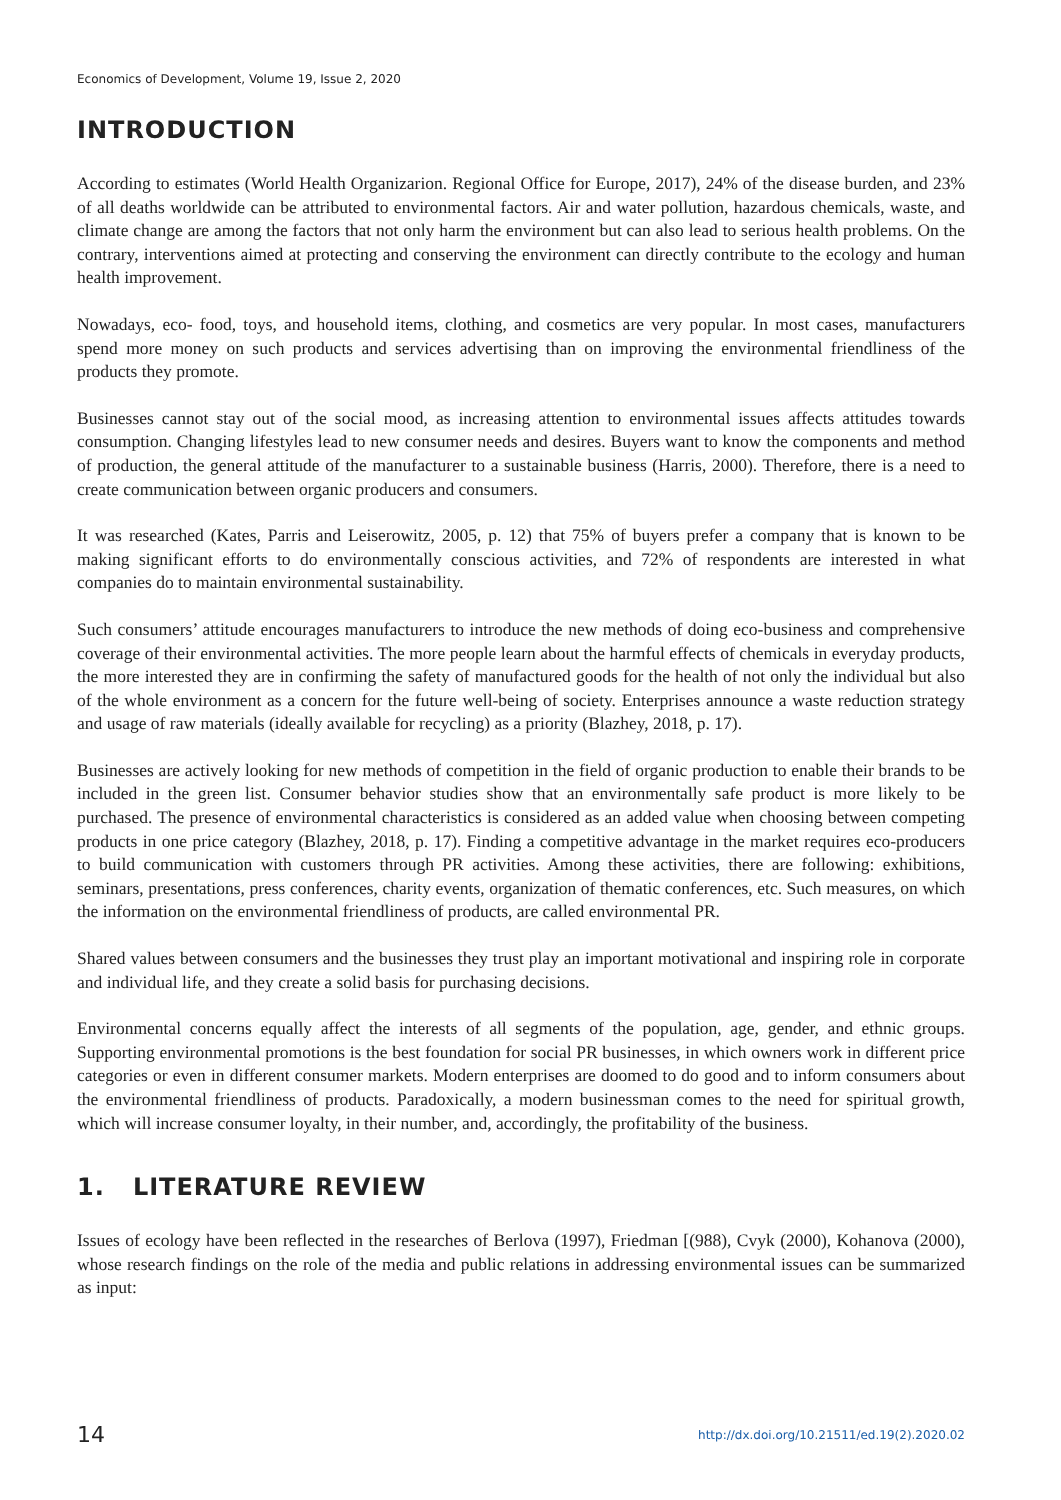Economics of Development, Volume 19, Issue 2, 2020
INTRODUCTION
According to estimates (World Health Organizarion. Regional Office for Europe, 2017), 24% of the disease burden, and 23% of all deaths worldwide can be attributed to environmental factors. Air and water pollution, hazardous chemicals, waste, and climate change are among the factors that not only harm the environment but can also lead to serious health problems. On the contrary, interventions aimed at protecting and conserving the environment can directly contribute to the ecology and human health improvement.
Nowadays, eco- food, toys, and household items, clothing, and cosmetics are very popular. In most cases, manufacturers spend more money on such products and services advertising than on improving the environmental friendliness of the products they promote.
Businesses cannot stay out of the social mood, as increasing attention to environmental issues affects attitudes towards consumption. Changing lifestyles lead to new consumer needs and desires. Buyers want to know the components and method of production, the general attitude of the manufacturer to a sustainable business (Harris, 2000). Therefore, there is a need to create communication between organic producers and consumers.
It was researched (Kates, Parris and Leiserowitz, 2005, p. 12) that 75% of buyers prefer a company that is known to be making significant efforts to do environmentally conscious activities, and 72% of respondents are interested in what companies do to maintain environmental sustainability.
Such consumers’ attitude encourages manufacturers to introduce the new methods of doing eco-business and comprehensive coverage of their environmental activities. The more people learn about the harmful effects of chemicals in everyday products, the more interested they are in confirming the safety of manufactured goods for the health of not only the individual but also of the whole environment as a concern for the future well-being of society. Enterprises announce a waste reduction strategy and usage of raw materials (ideally available for recycling) as a priority (Blazhey, 2018, p. 17).
Businesses are actively looking for new methods of competition in the field of organic production to enable their brands to be included in the green list. Consumer behavior studies show that an environmentally safe product is more likely to be purchased. The presence of environmental characteristics is considered as an added value when choosing between competing products in one price category (Blazhey, 2018, p. 17). Finding a competitive advantage in the market requires eco-producers to build communication with customers through PR activities. Among these activities, there are following: exhibitions, seminars, presentations, press conferences, charity events, organization of thematic conferences, etc. Such measures, on which the information on the environmental friendliness of products, are called environmental PR.
Shared values between consumers and the businesses they trust play an important motivational and inspiring role in corporate and individual life, and they create a solid basis for purchasing decisions.
Environmental concerns equally affect the interests of all segments of the population, age, gender, and ethnic groups. Supporting environmental promotions is the best foundation for social PR businesses, in which owners work in different price categories or even in different consumer markets. Modern enterprises are doomed to do good and to inform consumers about the environmental friendliness of products. Paradoxically, a modern businessman comes to the need for spiritual growth, which will increase consumer loyalty, in their number, and, accordingly, the profitability of the business.
1. LITERATURE REVIEW
Issues of ecology have been reflected in the researches of Berlova (1997), Friedman [(988), Cvyk (2000), Kohanova (2000), whose research findings on the role of the media and public relations in addressing environmental issues can be summarized as input:
14 http://dx.doi.org/10.21511/ed.19(2).2020.02